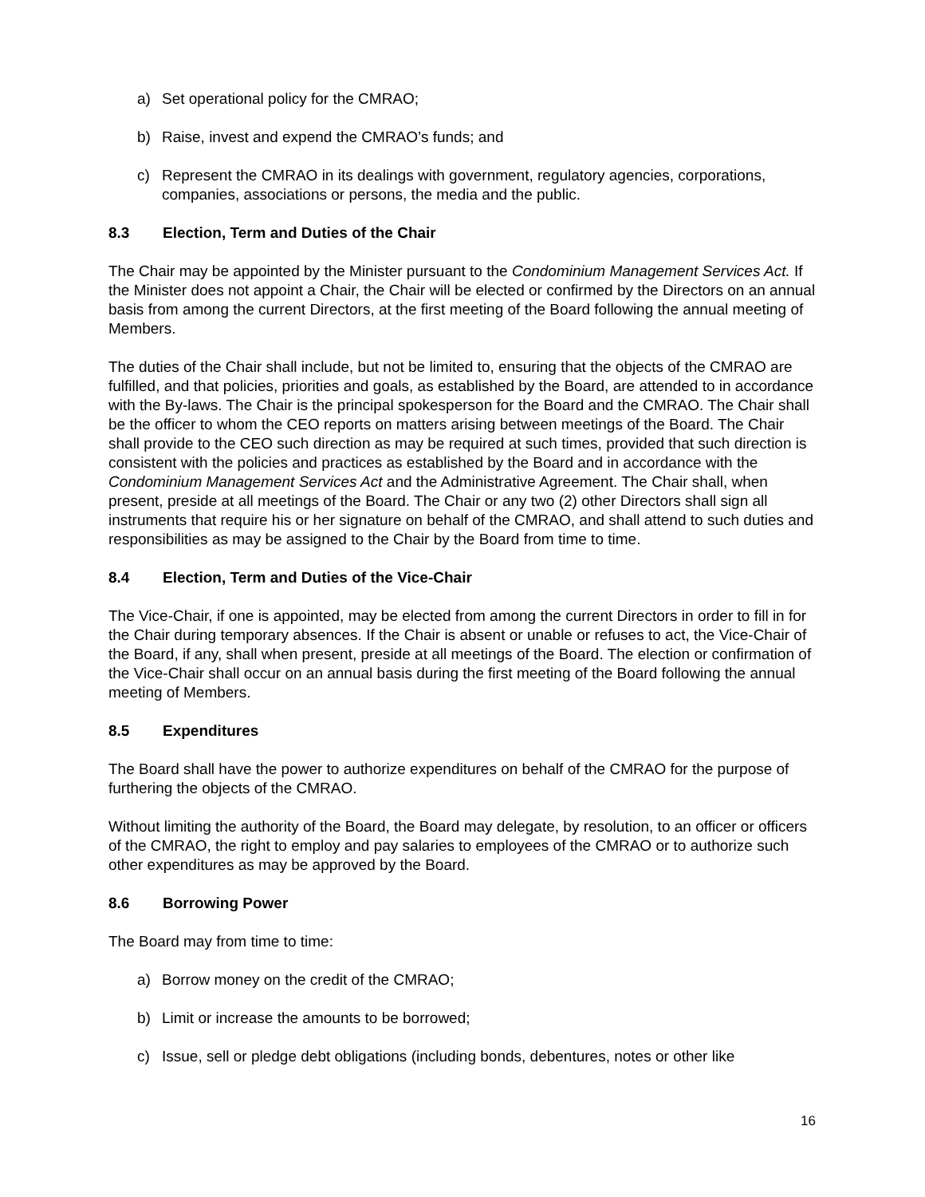a) Set operational policy for the CMRAO;
b) Raise, invest and expend the CMRAO’s funds; and
c) Represent the CMRAO in its dealings with government, regulatory agencies, corporations, companies, associations or persons, the media and the public.
8.3 Election, Term and Duties of the Chair
The Chair may be appointed by the Minister pursuant to the Condominium Management Services Act. If the Minister does not appoint a Chair, the Chair will be elected or confirmed by the Directors on an annual basis from among the current Directors, at the first meeting of the Board following the annual meeting of Members.
The duties of the Chair shall include, but not be limited to, ensuring that the objects of the CMRAO are fulfilled, and that policies, priorities and goals, as established by the Board, are attended to in accordance with the By-laws. The Chair is the principal spokesperson for the Board and the CMRAO. The Chair shall be the officer to whom the CEO reports on matters arising between meetings of the Board. The Chair shall provide to the CEO such direction as may be required at such times, provided that such direction is consistent with the policies and practices as established by the Board and in accordance with the Condominium Management Services Act and the Administrative Agreement. The Chair shall, when present, preside at all meetings of the Board. The Chair or any two (2) other Directors shall sign all instruments that require his or her signature on behalf of the CMRAO, and shall attend to such duties and responsibilities as may be assigned to the Chair by the Board from time to time.
8.4 Election, Term and Duties of the Vice-Chair
The Vice-Chair, if one is appointed, may be elected from among the current Directors in order to fill in for the Chair during temporary absences. If the Chair is absent or unable or refuses to act, the Vice-Chair of the Board, if any, shall when present, preside at all meetings of the Board. The election or confirmation of the Vice-Chair shall occur on an annual basis during the first meeting of the Board following the annual meeting of Members.
8.5 Expenditures
The Board shall have the power to authorize expenditures on behalf of the CMRAO for the purpose of furthering the objects of the CMRAO.
Without limiting the authority of the Board, the Board may delegate, by resolution, to an officer or officers of the CMRAO, the right to employ and pay salaries to employees of the CMRAO or to authorize such other expenditures as may be approved by the Board.
8.6 Borrowing Power
The Board may from time to time:
a) Borrow money on the credit of the CMRAO;
b) Limit or increase the amounts to be borrowed;
c) Issue, sell or pledge debt obligations (including bonds, debentures, notes or other like
16